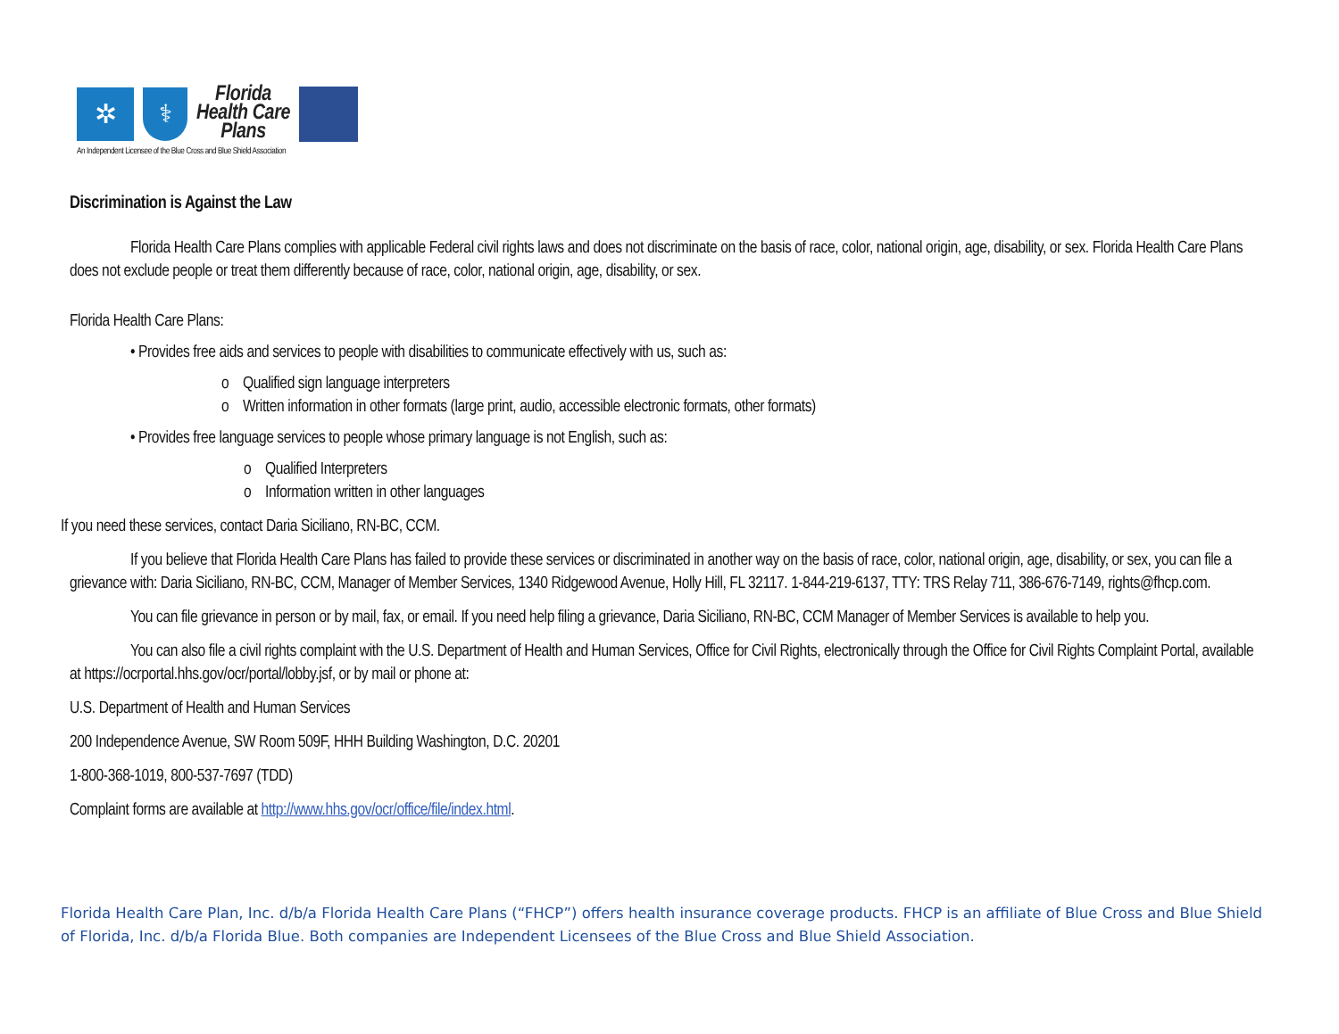✲ ⚕
Florida
Health Care
Plans
An Independent Licensee of the Blue Cross and Blue Shield Association
Discrimination is Against the Law
Florida Health Care Plans complies with applicable Federal civil rights laws and does not discriminate on the basis of race, color, national origin, age, disability, or sex. Florida Health Care Plans does not exclude people or treat them differently because of race, color, national origin, age, disability, or sex.
Florida Health Care Plans:
• Provides free aids and services to people with disabilities to communicate effectively with us, such as:
o Qualified sign language interpreters
o Written information in other formats (large print, audio, accessible electronic formats, other formats)
• Provides free language services to people whose primary language is not English, such as:
o Qualified Interpreters
o Information written in other languages
If you need these services, contact Daria Siciliano, RN-BC, CCM.
If you believe that Florida Health Care Plans has failed to provide these services or discriminated in another way on the basis of race, color, national origin, age, disability, or sex, you can file a grievance with: Daria Siciliano, RN-BC, CCM, Manager of Member Services, 1340 Ridgewood Avenue, Holly Hill, FL 32117. 1-844-219-6137, TTY: TRS Relay 711, 386-676-7149, rights@fhcp.com.
You can file grievance in person or by mail, fax, or email. If you need help filing a grievance, Daria Siciliano, RN-BC, CCM Manager of Member Services is available to help you.
You can also file a civil rights complaint with the U.S. Department of Health and Human Services, Office for Civil Rights, electronically through the Office for Civil Rights Complaint Portal, available at https://ocrportal.hhs.gov/ocr/portal/lobby.jsf, or by mail or phone at:
U.S. Department of Health and Human Services
200 Independence Avenue, SW Room 509F, HHH Building Washington, D.C. 20201
1-800-368-1019, 800-537-7697 (TDD)
Complaint forms are available at http://www.hhs.gov/ocr/office/file/index.html.
Florida Health Care Plan, Inc. d/b/a Florida Health Care Plans (“FHCP”) offers health insurance coverage products. FHCP is an affiliate of Blue Cross and Blue Shield of Florida, Inc. d/b/a Florida Blue. Both companies are Independent Licensees of the Blue Cross and Blue Shield Association.